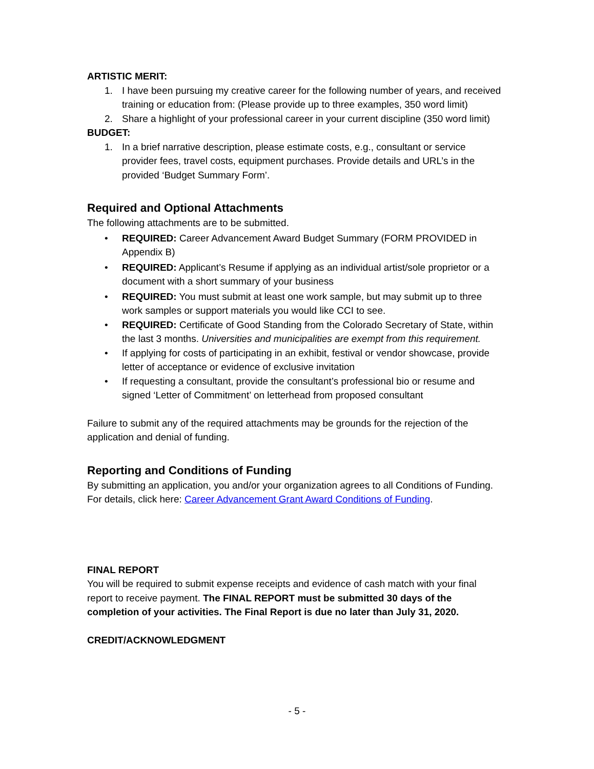ARTISTIC MERIT:
1. I have been pursuing my creative career for the following number of years, and received training or education from: (Please provide up to three examples, 350 word limit)
2. Share a highlight of your professional career in your current discipline (350 word limit)
BUDGET:
1. In a brief narrative description, please estimate costs, e.g., consultant or service provider fees, travel costs, equipment purchases. Provide details and URL’s in the provided ‘Budget Summary Form’.
Required and Optional Attachments
The following attachments are to be submitted.
• REQUIRED: Career Advancement Award Budget Summary (FORM PROVIDED in Appendix B)
• REQUIRED: Applicant’s Resume if applying as an individual artist/sole proprietor or a document with a short summary of your business
• REQUIRED: You must submit at least one work sample, but may submit up to three work samples or support materials you would like CCI to see.
• REQUIRED: Certificate of Good Standing from the Colorado Secretary of State, within the last 3 months. Universities and municipalities are exempt from this requirement.
• If applying for costs of participating in an exhibit, festival or vendor showcase, provide letter of acceptance or evidence of exclusive invitation
• If requesting a consultant, provide the consultant’s professional bio or resume and signed ‘Letter of Commitment’ on letterhead from proposed consultant
Failure to submit any of the required attachments may be grounds for the rejection of the application and denial of funding.
Reporting and Conditions of Funding
By submitting an application, you and/or your organization agrees to all Conditions of Funding. For details, click here: Career Advancement Grant Award Conditions of Funding.
FINAL REPORT
You will be required to submit expense receipts and evidence of cash match with your final report to receive payment. The FINAL REPORT must be submitted 30 days of the completion of your activities. The Final Report is due no later than July 31, 2020.
CREDIT/ACKNOWLEDGMENT
- 5 -